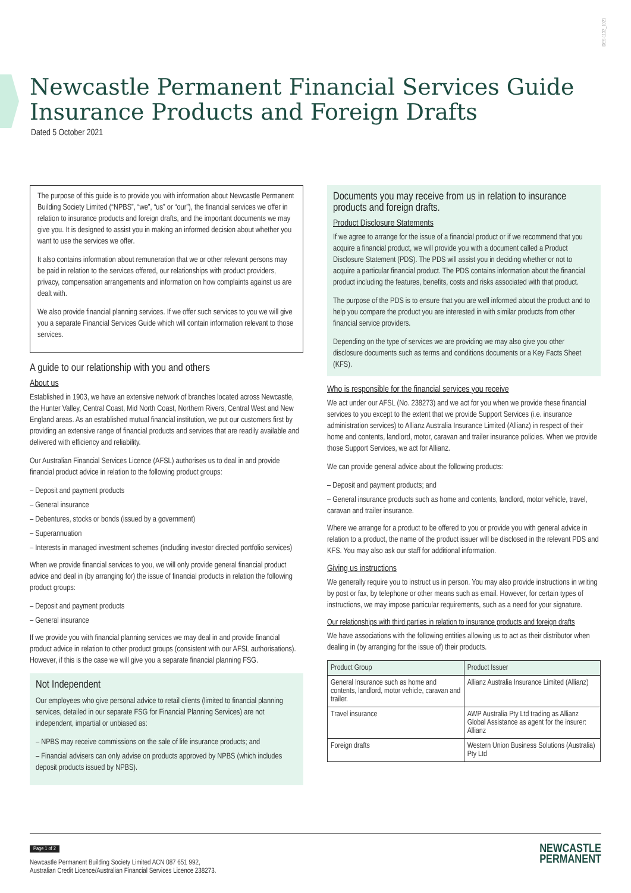DES-1132_1021
Newcastle Permanent Financial Services Guide
Insurance Products and Foreign Drafts
Dated 5 October 2021
The purpose of this guide is to provide you with information about Newcastle Permanent Building Society Limited (“NPBS”, “we”, “us” or “our”), the financial services we offer in relation to insurance products and foreign drafts, and the important documents we may give you. It is designed to assist you in making an informed decision about whether you want to use the services we offer.
It also contains information about remuneration that we or other relevant persons may be paid in relation to the services offered, our relationships with product providers, privacy, compensation arrangements and information on how complaints against us are dealt with.
We also provide financial planning services. If we offer such services to you we will give you a separate Financial Services Guide which will contain information relevant to those services.
A guide to our relationship with you and others
About us
Established in 1903, we have an extensive network of branches located across Newcastle, the Hunter Valley, Central Coast, Mid North Coast, Northern Rivers, Central West and New England areas. As an established mutual financial institution, we put our customers first by providing an extensive range of financial products and services that are readily available and delivered with efficiency and reliability.
Our Australian Financial Services Licence (AFSL) authorises us to deal in and provide financial product advice in relation to the following product groups:
– Deposit and payment products
– General insurance
– Debentures, stocks or bonds (issued by a government)
– Superannuation
– Interests in managed investment schemes (including investor directed portfolio services)
When we provide financial services to you, we will only provide general financial product advice and deal in (by arranging for) the issue of financial products in relation the following product groups:
– Deposit and payment products
– General insurance
If we provide you with financial planning services we may deal in and provide financial product advice in relation to other product groups (consistent with our AFSL authorisations). However, if this is the case we will give you a separate financial planning FSG.
Not Independent
Our employees who give personal advice to retail clients (limited to financial planning services, detailed in our separate FSG for Financial Planning Services) are not independent, impartial or unbiased as:
– NPBS may receive commissions on the sale of life insurance products; and
– Financial advisers can only advise on products approved by NPBS (which includes deposit products issued by NPBS).
Documents you may receive from us in relation to insurance products and foreign drafts.
Product Disclosure Statements
If we agree to arrange for the issue of a financial product or if we recommend that you acquire a financial product, we will provide you with a document called a Product Disclosure Statement (PDS). The PDS will assist you in deciding whether or not to acquire a particular financial product. The PDS contains information about the financial product including the features, benefits, costs and risks associated with that product.
The purpose of the PDS is to ensure that you are well informed about the product and to help you compare the product you are interested in with similar products from other financial service providers.
Depending on the type of services we are providing we may also give you other disclosure documents such as terms and conditions documents or a Key Facts Sheet (KFS).
Who is responsible for the financial services you receive
We act under our AFSL (No. 238273) and we act for you when we provide these financial services to you except to the extent that we provide Support Services (i.e. insurance administration services) to Allianz Australia Insurance Limited (Allianz) in respect of their home and contents, landlord, motor, caravan and trailer insurance policies. When we provide those Support Services, we act for Allianz.
We can provide general advice about the following products:
– Deposit and payment products; and
– General insurance products such as home and contents, landlord, motor vehicle, travel, caravan and trailer insurance.
Where we arrange for a product to be offered to you or provide you with general advice in relation to a product, the name of the product issuer will be disclosed in the relevant PDS and KFS. You may also ask our staff for additional information.
Giving us instructions
We generally require you to instruct us in person. You may also provide instructions in writing by post or fax, by telephone or other means such as email. However, for certain types of instructions, we may impose particular requirements, such as a need for your signature.
Our relationships with third parties in relation to insurance products and foreign drafts
We have associations with the following entities allowing us to act as their distributor when dealing in (by arranging for the issue of) their products.
| Product Group | Product Issuer |
| --- | --- |
| General Insurance such as home and contents, landlord, motor vehicle, caravan and trailer. | Allianz Australia Insurance Limited (Allianz) |
| Travel insurance | AWP Australia Pty Ltd trading as Allianz Global Assistance as agent for the insurer: Allianz |
| Foreign drafts | Western Union Business Solutions (Australia) Pty Ltd |
Page 1 of 2
Newcastle Permanent Building Society Limited ACN 087 651 992,
Australian Credit Licence/Australian Financial Services Licence 238273.
NEWCASTLE
PERMANENT